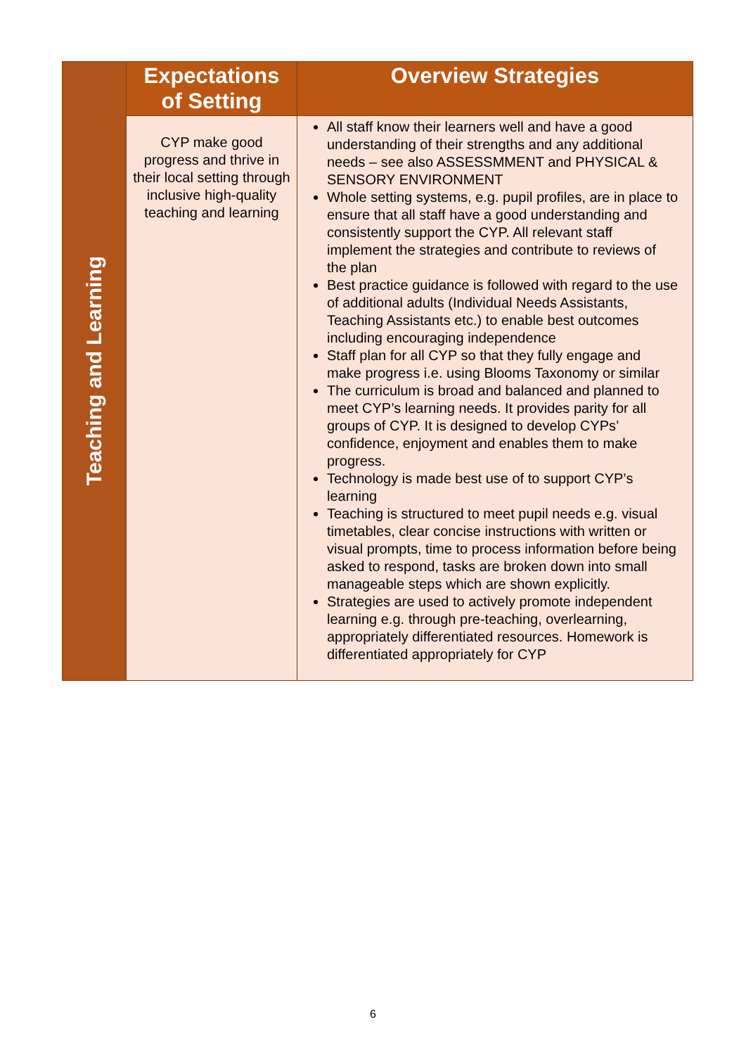| Teaching and Learning | Expectations of Setting | Overview Strategies |
| | CYP make good progress and thrive in their local setting through inclusive high-quality teaching and learning | All staff know their learners well and have a good understanding of their strengths and any additional needs – see also ASSESSMMENT and PHYSICAL & SENSORY ENVIRONMENT Whole setting systems, e.g. pupil profiles, are in place to ensure that all staff have a good understanding and consistently support the CYP. All relevant staff implement the strategies and contribute to reviews of the plan Best practice guidance is followed with regard to the use of additional adults (Individual Needs Assistants, Teaching Assistants etc.) to enable best outcomes including encouraging independence Staff plan for all CYP so that they fully engage and make progress i.e. using Blooms Taxonomy or similar The curriculum is broad and balanced and planned to meet CYP’s learning needs. It provides parity for all groups of CYP. It is designed to develop CYPs’ confidence, enjoyment and enables them to make progress. Technology is made best use of to support CYP’s learning Teaching is structured to meet pupil needs e.g. visual timetables, clear concise instructions with written or visual prompts, time to process information before being asked to respond, tasks are broken down into small manageable steps which are shown explicitly. Strategies are used to actively promote independent learning e.g. through pre-teaching, overlearning, appropriately differentiated resources. Homework is differentiated appropriately for CYP |
6